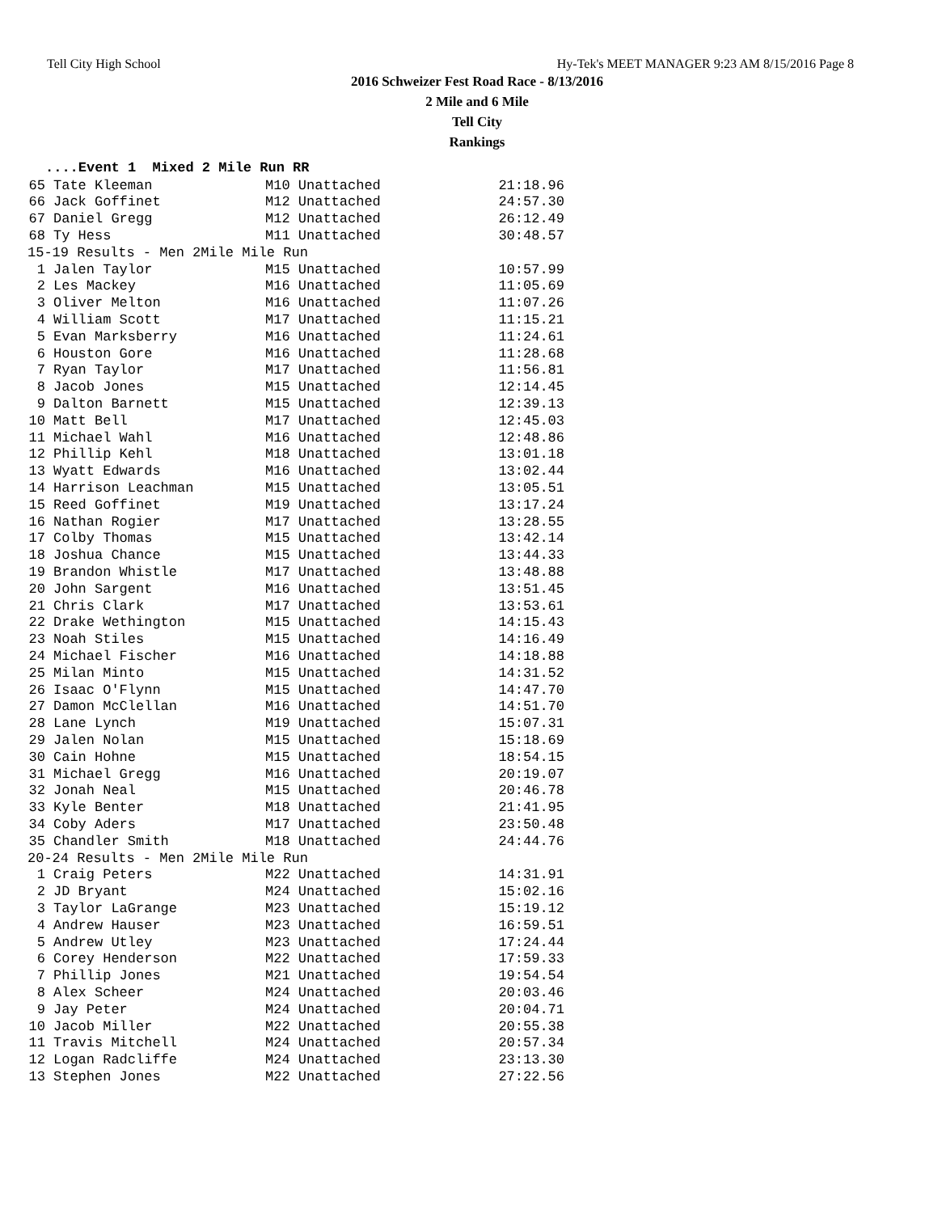Tell City High School Hy-Tek's MEET MANAGER 9:23 AM 8/15/2016 Page 8
2016 Schweizer Fest Road Race - 8/13/2016
2 Mile and 6 Mile
Tell City
Rankings
....Event 1 Mixed 2 Mile Run RR
| 65 | Tate Kleeman | M10 Unattached | 21:18.96 |
| 66 | Jack Goffinet | M12 Unattached | 24:57.30 |
| 67 | Daniel Gregg | M12 Unattached | 26:12.49 |
| 68 | Ty Hess | M11 Unattached | 30:48.57 |
| 15-19 Results - Men 2Mile Mile Run | | | |
| 1 | Jalen Taylor | M15 Unattached | 10:57.99 |
| 2 | Les Mackey | M16 Unattached | 11:05.69 |
| 3 | Oliver Melton | M16 Unattached | 11:07.26 |
| 4 | William Scott | M17 Unattached | 11:15.21 |
| 5 | Evan Marksberry | M16 Unattached | 11:24.61 |
| 6 | Houston Gore | M16 Unattached | 11:28.68 |
| 7 | Ryan Taylor | M17 Unattached | 11:56.81 |
| 8 | Jacob Jones | M15 Unattached | 12:14.45 |
| 9 | Dalton Barnett | M15 Unattached | 12:39.13 |
| 10 | Matt Bell | M17 Unattached | 12:45.03 |
| 11 | Michael Wahl | M16 Unattached | 12:48.86 |
| 12 | Phillip Kehl | M18 Unattached | 13:01.18 |
| 13 | Wyatt Edwards | M16 Unattached | 13:02.44 |
| 14 | Harrison Leachman | M15 Unattached | 13:05.51 |
| 15 | Reed Goffinet | M19 Unattached | 13:17.24 |
| 16 | Nathan Rogier | M17 Unattached | 13:28.55 |
| 17 | Colby Thomas | M15 Unattached | 13:42.14 |
| 18 | Joshua Chance | M15 Unattached | 13:44.33 |
| 19 | Brandon Whistle | M17 Unattached | 13:48.88 |
| 20 | John Sargent | M16 Unattached | 13:51.45 |
| 21 | Chris Clark | M17 Unattached | 13:53.61 |
| 22 | Drake Wethington | M15 Unattached | 14:15.43 |
| 23 | Noah Stiles | M15 Unattached | 14:16.49 |
| 24 | Michael Fischer | M16 Unattached | 14:18.88 |
| 25 | Milan Minto | M15 Unattached | 14:31.52 |
| 26 | Isaac O'Flynn | M15 Unattached | 14:47.70 |
| 27 | Damon McClellan | M16 Unattached | 14:51.70 |
| 28 | Lane Lynch | M19 Unattached | 15:07.31 |
| 29 | Jalen Nolan | M15 Unattached | 15:18.69 |
| 30 | Cain Hohne | M15 Unattached | 18:54.15 |
| 31 | Michael Gregg | M16 Unattached | 20:19.07 |
| 32 | Jonah Neal | M15 Unattached | 20:46.78 |
| 33 | Kyle Benter | M18 Unattached | 21:41.95 |
| 34 | Coby Aders | M17 Unattached | 23:50.48 |
| 35 | Chandler Smith | M18 Unattached | 24:44.76 |
| 20-24 Results - Men 2Mile Mile Run | | | |
| 1 | Craig Peters | M22 Unattached | 14:31.91 |
| 2 | JD Bryant | M24 Unattached | 15:02.16 |
| 3 | Taylor LaGrange | M23 Unattached | 15:19.12 |
| 4 | Andrew Hauser | M23 Unattached | 16:59.51 |
| 5 | Andrew Utley | M23 Unattached | 17:24.44 |
| 6 | Corey Henderson | M22 Unattached | 17:59.33 |
| 7 | Phillip Jones | M21 Unattached | 19:54.54 |
| 8 | Alex Scheer | M24 Unattached | 20:03.46 |
| 9 | Jay Peter | M24 Unattached | 20:04.71 |
| 10 | Jacob Miller | M22 Unattached | 20:55.38 |
| 11 | Travis Mitchell | M24 Unattached | 20:57.34 |
| 12 | Logan Radcliffe | M24 Unattached | 23:13.30 |
| 13 | Stephen Jones | M22 Unattached | 27:22.56 |